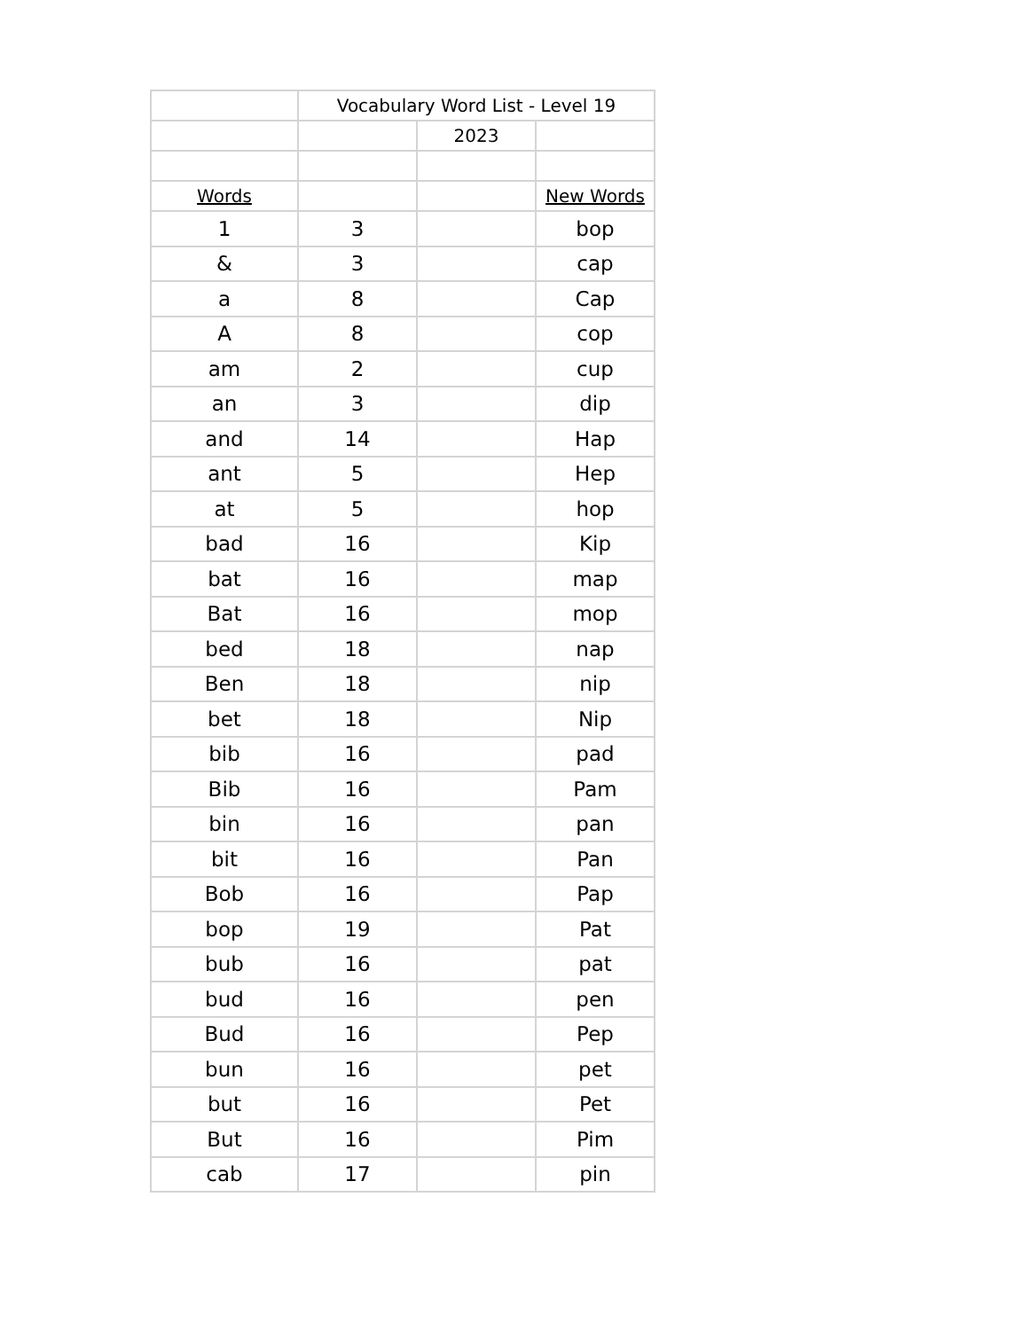| | Vocabulary Word List - Level 19 | | |
| | | 2023 | |
| Words | | | New Words |
| 1 | 3 | | bop |
| & | 3 | | cap |
| a | 8 | | Cap |
| A | 8 | | cop |
| am | 2 | | cup |
| an | 3 | | dip |
| and | 14 | | Hap |
| ant | 5 | | Hep |
| at | 5 | | hop |
| bad | 16 | | Kip |
| bat | 16 | | map |
| Bat | 16 | | mop |
| bed | 18 | | nap |
| Ben | 18 | | nip |
| bet | 18 | | Nip |
| bib | 16 | | pad |
| Bib | 16 | | Pam |
| bin | 16 | | pan |
| bit | 16 | | Pan |
| Bob | 16 | | Pap |
| bop | 19 | | Pat |
| bub | 16 | | pat |
| bud | 16 | | pen |
| Bud | 16 | | Pep |
| bun | 16 | | pet |
| but | 16 | | Pet |
| But | 16 | | Pim |
| cab | 17 | | pin |